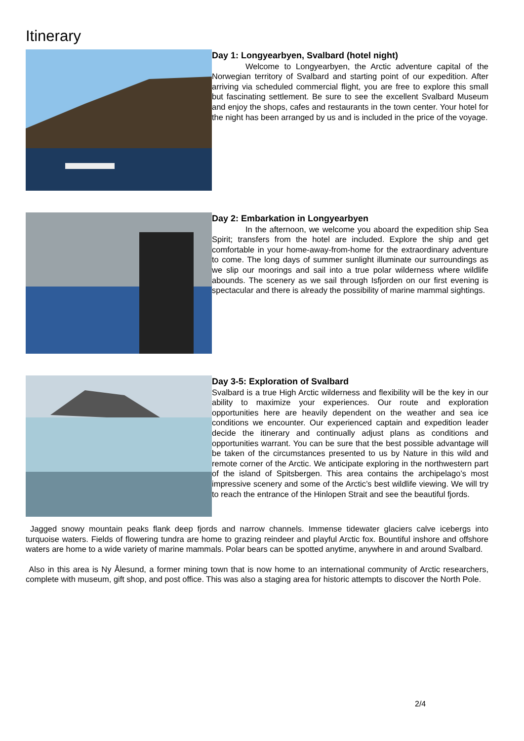Itinerary
Day 1: Longyearbyen, Svalbard (hotel night)
Welcome to Longyearbyen, the Arctic adventure capital of the Norwegian territory of Svalbard and starting point of our expedition. After arriving via scheduled commercial flight, you are free to explore this small but fascinating settlement. Be sure to see the excellent Svalbard Museum and enjoy the shops, cafes and restaurants in the town center. Your hotel for the night has been arranged by us and is included in the price of the voyage.
Day 2: Embarkation in Longyearbyen
In the afternoon, we welcome you aboard the expedition ship Sea Spirit; transfers from the hotel are included. Explore the ship and get comfortable in your home-away-from-home for the extraordinary adventure to come. The long days of summer sunlight illuminate our surroundings as we slip our moorings and sail into a true polar wilderness where wildlife abounds. The scenery as we sail through Isfjorden on our first evening is spectacular and there is already the possibility of marine mammal sightings.
Day 3-5: Exploration of Svalbard
Svalbard is a true High Arctic wilderness and flexibility will be the key in our ability to maximize your experiences. Our route and exploration opportunities here are heavily dependent on the weather and sea ice conditions we encounter. Our experienced captain and expedition leader decide the itinerary and continually adjust plans as conditions and opportunities warrant. You can be sure that the best possible advantage will be taken of the circumstances presented to us by Nature in this wild and remote corner of the Arctic. We anticipate exploring in the northwestern part of the island of Spitsbergen. This area contains the archipelago’s most impressive scenery and some of the Arctic’s best wildlife viewing. We will try to reach the entrance of the Hinlopen Strait and see the beautiful fjords.
Jagged snowy mountain peaks flank deep fjords and narrow channels. Immense tidewater glaciers calve icebergs into turquoise waters. Fields of flowering tundra are home to grazing reindeer and playful Arctic fox. Bountiful inshore and offshore waters are home to a wide variety of marine mammals. Polar bears can be spotted anytime, anywhere in and around Svalbard.
Also in this area is Ny Ålesund, a former mining town that is now home to an international community of Arctic researchers, complete with museum, gift shop, and post office. This was also a staging area for historic attempts to discover the North Pole.
2/4